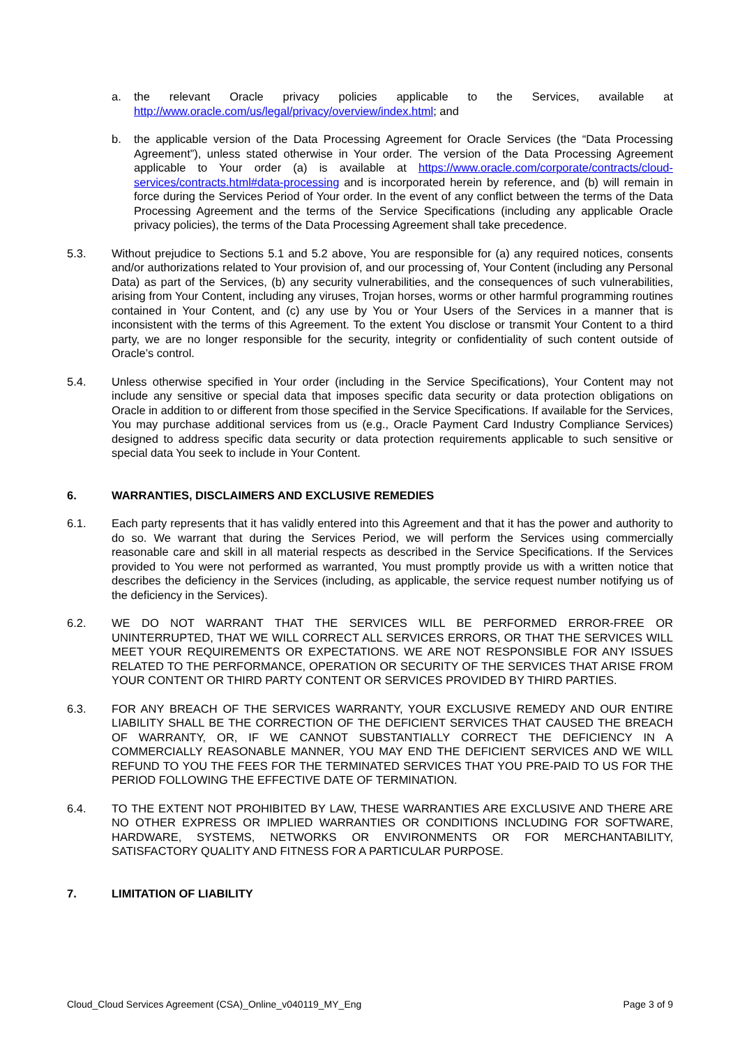a. the relevant Oracle privacy policies applicable to the Services, available at http://www.oracle.com/us/legal/privacy/overview/index.html; and
b. the applicable version of the Data Processing Agreement for Oracle Services (the “Data Processing Agreement”), unless stated otherwise in Your order. The version of the Data Processing Agreement applicable to Your order (a) is available at https://www.oracle.com/corporate/contracts/cloud-services/contracts.html#data-processing and is incorporated herein by reference, and (b) will remain in force during the Services Period of Your order. In the event of any conflict between the terms of the Data Processing Agreement and the terms of the Service Specifications (including any applicable Oracle privacy policies), the terms of the Data Processing Agreement shall take precedence.
5.3. Without prejudice to Sections 5.1 and 5.2 above, You are responsible for (a) any required notices, consents and/or authorizations related to Your provision of, and our processing of, Your Content (including any Personal Data) as part of the Services, (b) any security vulnerabilities, and the consequences of such vulnerabilities, arising from Your Content, including any viruses, Trojan horses, worms or other harmful programming routines contained in Your Content, and (c) any use by You or Your Users of the Services in a manner that is inconsistent with the terms of this Agreement. To the extent You disclose or transmit Your Content to a third party, we are no longer responsible for the security, integrity or confidentiality of such content outside of Oracle’s control.
5.4. Unless otherwise specified in Your order (including in the Service Specifications), Your Content may not include any sensitive or special data that imposes specific data security or data protection obligations on Oracle in addition to or different from those specified in the Service Specifications. If available for the Services, You may purchase additional services from us (e.g., Oracle Payment Card Industry Compliance Services) designed to address specific data security or data protection requirements applicable to such sensitive or special data You seek to include in Your Content.
6. WARRANTIES, DISCLAIMERS AND EXCLUSIVE REMEDIES
6.1. Each party represents that it has validly entered into this Agreement and that it has the power and authority to do so. We warrant that during the Services Period, we will perform the Services using commercially reasonable care and skill in all material respects as described in the Service Specifications. If the Services provided to You were not performed as warranted, You must promptly provide us with a written notice that describes the deficiency in the Services (including, as applicable, the service request number notifying us of the deficiency in the Services).
6.2. WE DO NOT WARRANT THAT THE SERVICES WILL BE PERFORMED ERROR-FREE OR UNINTERRUPTED, THAT WE WILL CORRECT ALL SERVICES ERRORS, OR THAT THE SERVICES WILL MEET YOUR REQUIREMENTS OR EXPECTATIONS. WE ARE NOT RESPONSIBLE FOR ANY ISSUES RELATED TO THE PERFORMANCE, OPERATION OR SECURITY OF THE SERVICES THAT ARISE FROM YOUR CONTENT OR THIRD PARTY CONTENT OR SERVICES PROVIDED BY THIRD PARTIES.
6.3. FOR ANY BREACH OF THE SERVICES WARRANTY, YOUR EXCLUSIVE REMEDY AND OUR ENTIRE LIABILITY SHALL BE THE CORRECTION OF THE DEFICIENT SERVICES THAT CAUSED THE BREACH OF WARRANTY, OR, IF WE CANNOT SUBSTANTIALLY CORRECT THE DEFICIENCY IN A COMMERCIALLY REASONABLE MANNER, YOU MAY END THE DEFICIENT SERVICES AND WE WILL REFUND TO YOU THE FEES FOR THE TERMINATED SERVICES THAT YOU PRE-PAID TO US FOR THE PERIOD FOLLOWING THE EFFECTIVE DATE OF TERMINATION.
6.4. TO THE EXTENT NOT PROHIBITED BY LAW, THESE WARRANTIES ARE EXCLUSIVE AND THERE ARE NO OTHER EXPRESS OR IMPLIED WARRANTIES OR CONDITIONS INCLUDING FOR SOFTWARE, HARDWARE, SYSTEMS, NETWORKS OR ENVIRONMENTS OR FOR MERCHANTABILITY, SATISFACTORY QUALITY AND FITNESS FOR A PARTICULAR PURPOSE.
7. LIMITATION OF LIABILITY
Cloud_Cloud Services Agreement (CSA)_Online_v040119_MY_Eng Page 3 of 9